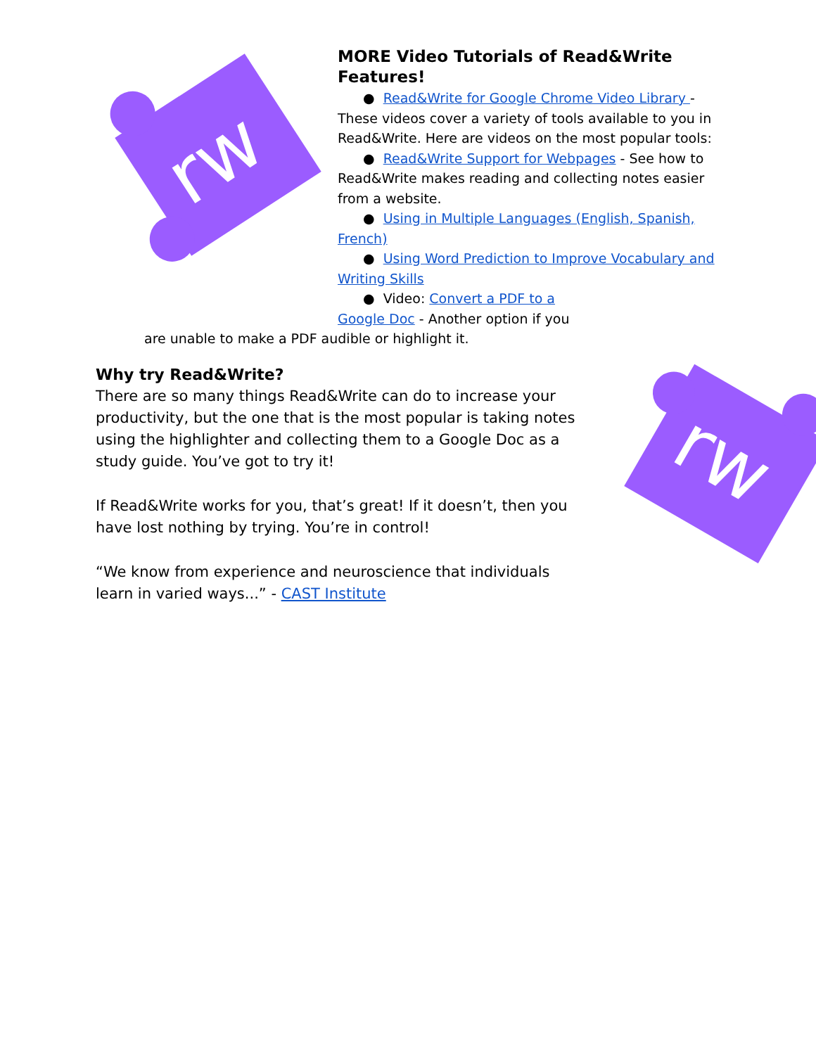rw
rw
MORE Video Tutorials of Read&Write Features!
● Read&Write for Google Chrome Video Library -
These videos cover a variety of tools available to you in Read&Write. Here are videos on the most popular tools:
● Read&Write Support for Webpages - See how to
Read&Write makes reading and collecting notes easier from a website.
● Using in Multiple Languages (English, Spanish,
French)
● Using Word Prediction to Improve Vocabulary and
Writing Skills
● Video: Convert a PDF to a
Google Doc - Another option if you
are unable to make a PDF audible or highlight it.
Why try Read&Write?
There are so many things Read&Write can do to increase your productivity, but the one that is the most popular is taking notes using the highlighter and collecting them to a Google Doc as a study guide. You’ve got to try it!
If Read&Write works for you, that’s great! If it doesn’t, then you have lost nothing by trying. You’re in control!
“We know from experience and neuroscience that individuals learn in varied ways...” - CAST Institute